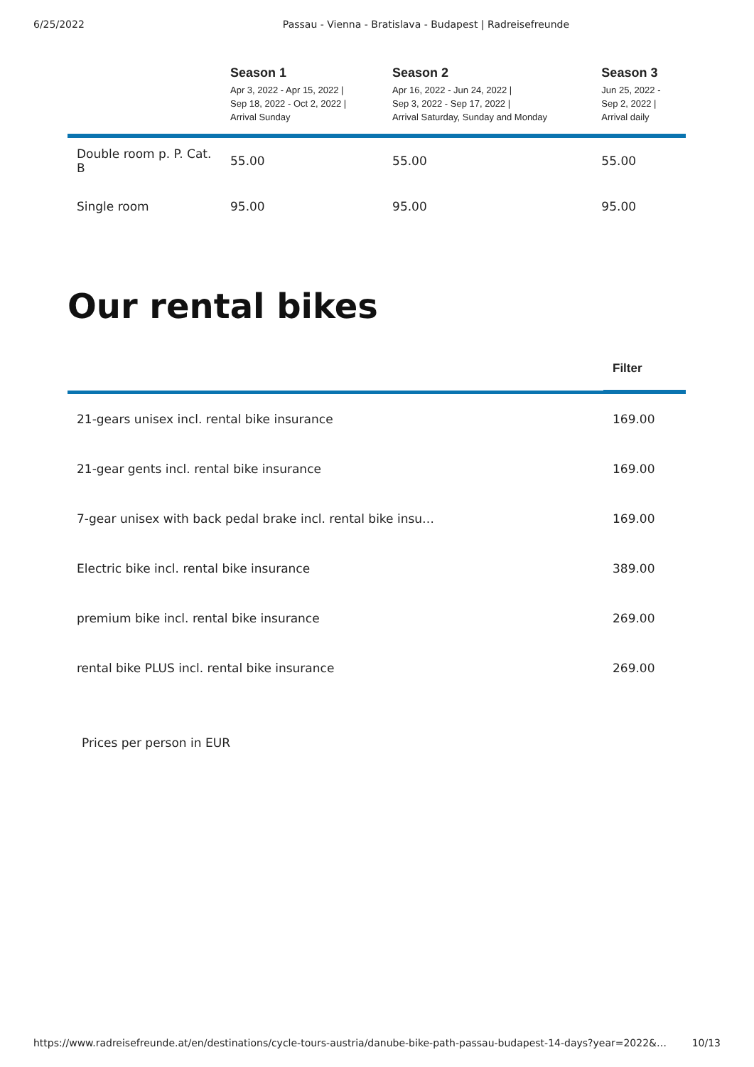6/25/2022 Passau - Vienna - Bratislava - Budapest | Radreisefreunde
| | Season 1 Apr 3, 2022 - Apr 15, 2022 / Sep 18, 2022 - Oct 2, 2022 / Arrival Sunday | Season 2 Apr 16, 2022 - Jun 24, 2022 / Sep 3, 2022 - Sep 17, 2022 / Arrival Saturday, Sunday and Monday | Season 3 Jun 25, 2022 - Sep 2, 2022 / Arrival daily |
| --- | --- | --- | --- |
| Double room p. P. Cat. B | 55.00 | 55.00 | 55.00 |
| Single room | 95.00 | 95.00 | 95.00 |
Our rental bikes
| | Filter |
| --- | --- |
| 21-gears unisex incl. rental bike insurance | 169.00 |
| 21-gear gents incl. rental bike insurance | 169.00 |
| 7-gear unisex with back pedal brake incl. rental bike insu… | 169.00 |
| Electric bike incl. rental bike insurance | 389.00 |
| premium bike incl. rental bike insurance | 269.00 |
| rental bike PLUS incl. rental bike insurance | 269.00 |
Prices per person in EUR
https://www.radreisefreunde.at/en/destinations/cycle-tours-austria/danube-bike-path-passau-budapest-14-days?year=2022&… 10/13